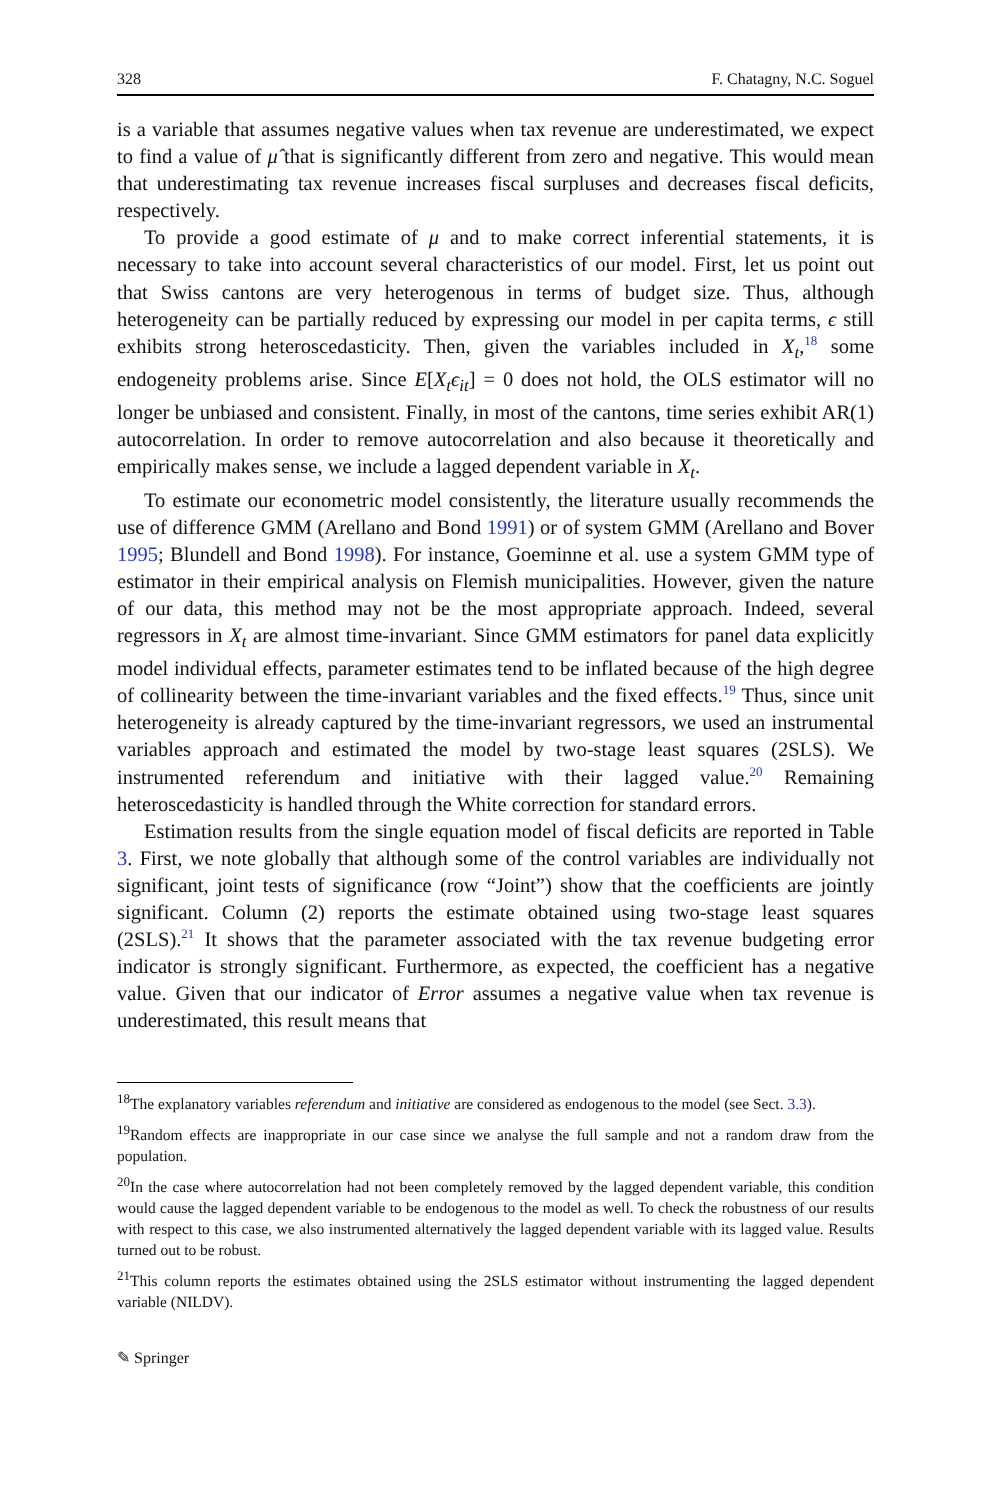328 F. Chatagny, N.C. Soguel
is a variable that assumes negative values when tax revenue are underestimated, we expect to find a value of μ̂ that is significantly different from zero and negative. This would mean that underestimating tax revenue increases fiscal surpluses and decreases fiscal deficits, respectively.
To provide a good estimate of μ and to make correct inferential statements, it is necessary to take into account several characteristics of our model. First, let us point out that Swiss cantons are very heterogenous in terms of budget size. Thus, although heterogeneity can be partially reduced by expressing our model in per capita terms, ϵ still exhibits strong heteroscedasticity. Then, given the variables included in X<sub>t</sub>,<sup>18</sup> some endogeneity problems arise. Since E[X<sub>t</sub>ϵ<sub>it</sub>] = 0 does not hold, the OLS estimator will no longer be unbiased and consistent. Finally, in most of the cantons, time series exhibit AR(1) autocorrelation. In order to remove autocorrelation and also because it theoretically and empirically makes sense, we include a lagged dependent variable in X<sub>t</sub>.
To estimate our econometric model consistently, the literature usually recommends the use of difference GMM (Arellano and Bond 1991) or of system GMM (Arellano and Bover 1995; Blundell and Bond 1998). For instance, Goeminne et al. use a system GMM type of estimator in their empirical analysis on Flemish municipalities. However, given the nature of our data, this method may not be the most appropriate approach. Indeed, several regressors in X<sub>t</sub> are almost time-invariant. Since GMM estimators for panel data explicitly model individual effects, parameter estimates tend to be inflated because of the high degree of collinearity between the time-invariant variables and the fixed effects.<sup>19</sup> Thus, since unit heterogeneity is already captured by the time-invariant regressors, we used an instrumental variables approach and estimated the model by two-stage least squares (2SLS). We instrumented referendum and initiative with their lagged value.<sup>20</sup> Remaining heteroscedasticity is handled through the White correction for standard errors.
Estimation results from the single equation model of fiscal deficits are reported in Table 3. First, we note globally that although some of the control variables are individually not significant, joint tests of significance (row “Joint”) show that the coefficients are jointly significant. Column (2) reports the estimate obtained using two-stage least squares (2SLS).<sup>21</sup> It shows that the parameter associated with the tax revenue budgeting error indicator is strongly significant. Furthermore, as expected, the coefficient has a negative value. Given that our indicator of Error assumes a negative value when tax revenue is underestimated, this result means that
<sup>18</sup> The explanatory variables referendum and initiative are considered as endogenous to the model (see Sect. 3.3).
<sup>19</sup> Random effects are inappropriate in our case since we analyse the full sample and not a random draw from the population.
<sup>20</sup> In the case where autocorrelation had not been completely removed by the lagged dependent variable, this condition would cause the lagged dependent variable to be endogenous to the model as well. To check the robustness of our results with respect to this case, we also instrumented alternatively the lagged dependent variable with its lagged value. Results turned out to be robust.
<sup>21</sup> This column reports the estimates obtained using the 2SLS estimator without instrumenting the lagged dependent variable (NILDV).
✎ Springer